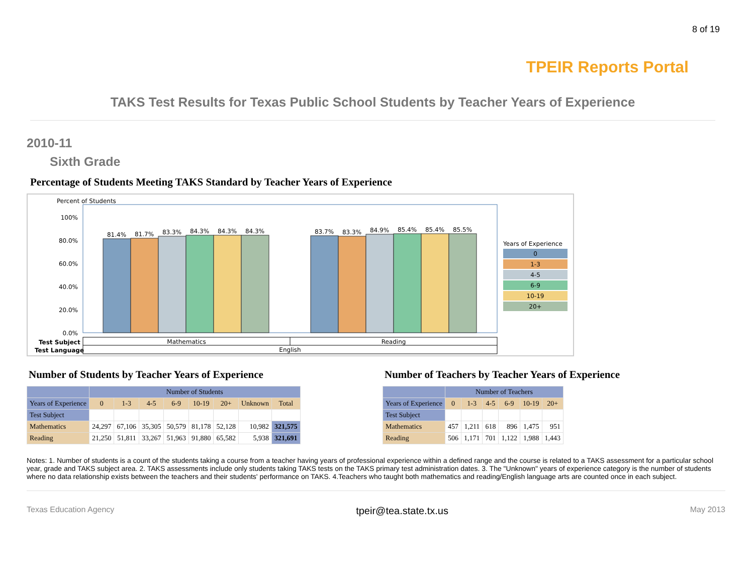8 of 19
TPEIR Reports Portal
TAKS Test Results for Texas Public School Students by Teacher Years of Experience
2010-11
Sixth Grade
Percentage of Students Meeting TAKS Standard by Teacher Years of Experience
Percent of Students
100%
80.0%
60.0%
40.0%
20.0%
0.0%
81.4%
81.7%
83.3%
84.3%
84.3%
84.3%
83.7%
83.3%
84.9%
85.4%
85.4%
85.5%
Mathematics
Reading
English
Test Subject
Test Language
Years of Experience
0
1-3
4-5
6-9
10-19
20+
Number of Students by Teacher Years of Experience
| | Number of Students | | | | | | | |
| --- | --- | --- | --- | --- | --- | --- | --- | --- |
| Years of Experience | 0 | 1-3 | 4-5 | 6-9 | 10-19 | 20+ | Unknown | Total |
| Test Subject | | | | | | | | |
| Mathematics | 24,297 | 67,106 | 35,305 | 50,579 | 81,178 | 52,128 | 10,982 | 321,575 |
| Reading | 21,250 | 51,811 | 33,267 | 51,963 | 91,880 | 65,582 | 5,938 | 321,691 |
Number of Teachers by Teacher Years of Experience
| | Number of Teachers | | | | | |
| --- | --- | --- | --- | --- | --- | --- |
| Years of Experience | 0 | 1-3 | 4-5 | 6-9 | 10-19 | 20+ |
| Test Subject | | | | | | |
| Mathematics | 457 | 1,211 | 618 | 896 | 1,475 | 951 |
| Reading | 506 | 1,171 | 701 | 1,122 | 1,988 | 1,443 |
Notes: 1. Number of students is a count of the students taking a course from a teacher having years of professional experience within a defined range and the course is related to a TAKS assessment for a particular school year, grade and TAKS subject area. 2. TAKS assessments include only students taking TAKS tests on the TAKS primary test administration dates. 3. The "Unknown" years of experience category is the number of students where no data relationship exists between the teachers and their students' performance on TAKS. 4.Teachers who taught both mathematics and reading/English language arts are counted once in each subject.
Texas Education Agency tpeir@tea.state.tx.us May 2013